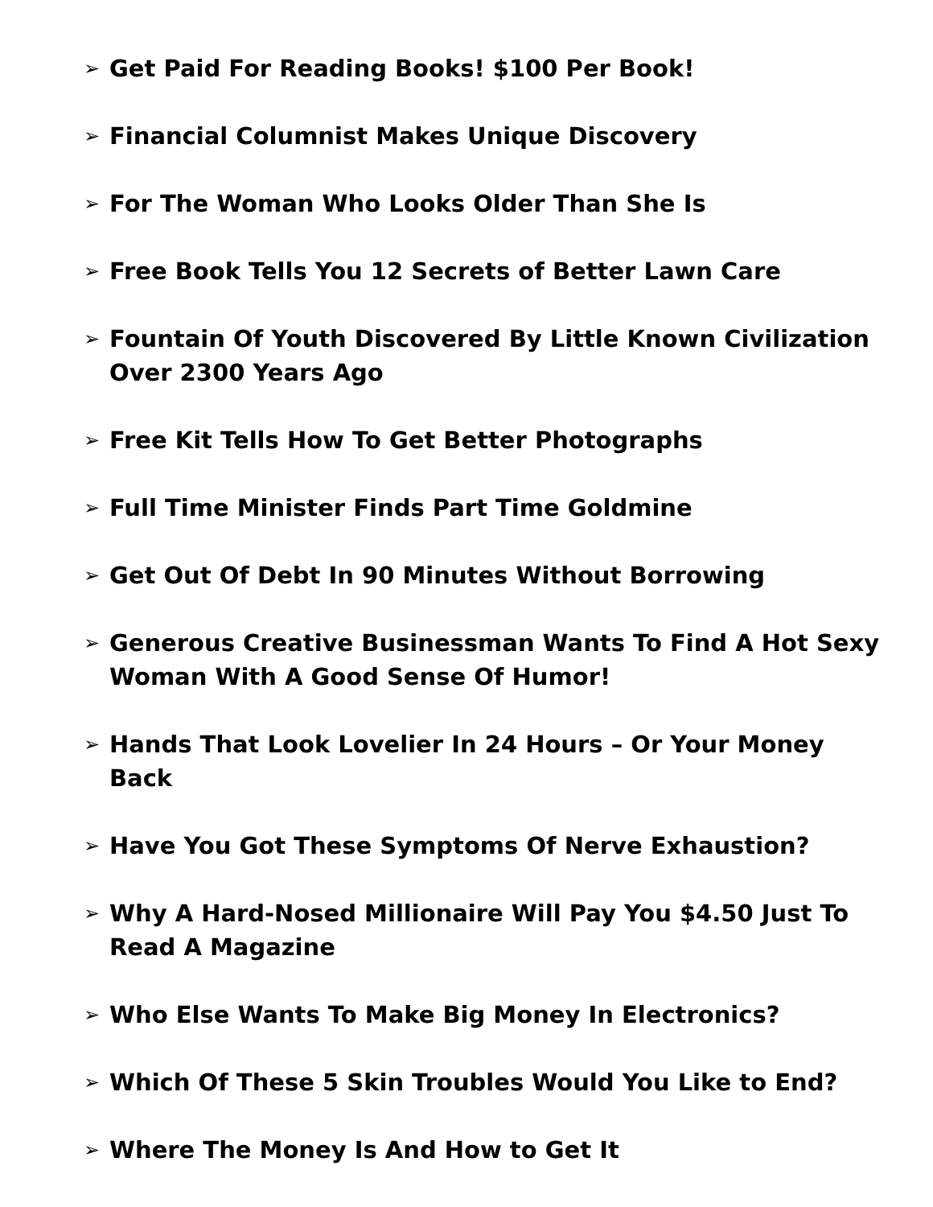➢ Get Paid For Reading Books! $100 Per Book!
➢ Financial Columnist Makes Unique Discovery
➢ For The Woman Who Looks Older Than She Is
➢ Free Book Tells You 12 Secrets of Better Lawn Care
➢ Fountain Of Youth Discovered By Little Known Civilization Over 2300 Years Ago
➢ Free Kit Tells How To Get Better Photographs
➢ Full Time Minister Finds Part Time Goldmine
➢ Get Out Of Debt In 90 Minutes Without Borrowing
➢ Generous Creative Businessman Wants To Find A Hot Sexy Woman With A Good Sense Of Humor!
➢ Hands That Look Lovelier In 24 Hours – Or Your Money Back
➢ Have You Got These Symptoms Of Nerve Exhaustion?
➢ Why A Hard-Nosed Millionaire Will Pay You $4.50 Just To Read A Magazine
➢ Who Else Wants To Make Big Money In Electronics?
➢ Which Of These 5 Skin Troubles Would You Like to End?
➢ Where The Money Is And How to Get It